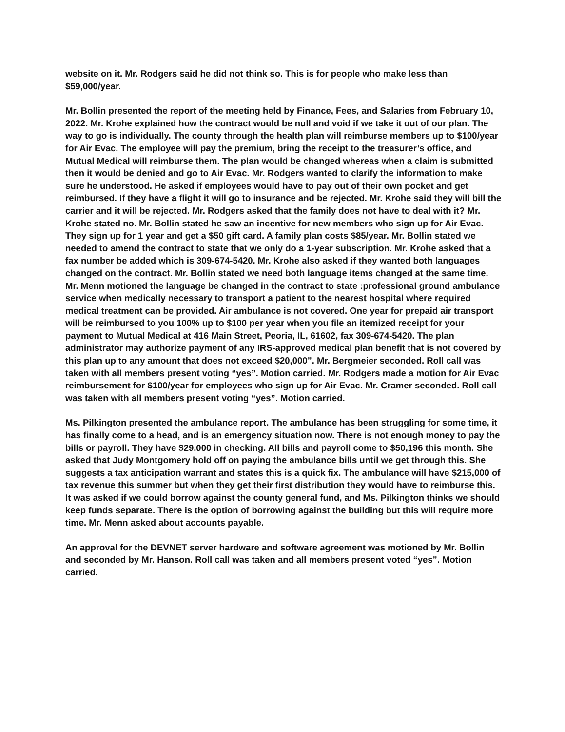website on it. Mr. Rodgers said he did not think so. This is for people who make less than $59,000/year.
Mr. Bollin presented the report of the meeting held by Finance, Fees, and Salaries from February 10, 2022. Mr. Krohe explained how the contract would be null and void if we take it out of our plan. The way to go is individually. The county through the health plan will reimburse members up to $100/year for Air Evac. The employee will pay the premium, bring the receipt to the treasurer’s office, and Mutual Medical will reimburse them. The plan would be changed whereas when a claim is submitted then it would be denied and go to Air Evac. Mr. Rodgers wanted to clarify the information to make sure he understood. He asked if employees would have to pay out of their own pocket and get reimbursed. If they have a flight it will go to insurance and be rejected. Mr. Krohe said they will bill the carrier and it will be rejected. Mr. Rodgers asked that the family does not have to deal with it? Mr. Krohe stated no. Mr. Bollin stated he saw an incentive for new members who sign up for Air Evac. They sign up for 1 year and get a $50 gift card. A family plan costs $85/year. Mr. Bollin stated we needed to amend the contract to state that we only do a 1-year subscription. Mr. Krohe asked that a fax number be added which is 309-674-5420. Mr. Krohe also asked if they wanted both languages changed on the contract. Mr. Bollin stated we need both language items changed at the same time. Mr. Menn motioned the language be changed in the contract to state :professional ground ambulance service when medically necessary to transport a patient to the nearest hospital where required medical treatment can be provided. Air ambulance is not covered. One year for prepaid air transport will be reimbursed to you 100% up to $100 per year when you file an itemized receipt for your payment to Mutual Medical at 416 Main Street, Peoria, IL, 61602, fax 309-674-5420. The plan administrator may authorize payment of any IRS-approved medical plan benefit that is not covered by this plan up to any amount that does not exceed $20,000”. Mr. Bergmeier seconded. Roll call was taken with all members present voting “yes”. Motion carried. Mr. Rodgers made a motion for Air Evac reimbursement for $100/year for employees who sign up for Air Evac. Mr. Cramer seconded. Roll call was taken with all members present voting “yes”. Motion carried.
Ms. Pilkington presented the ambulance report. The ambulance has been struggling for some time, it has finally come to a head, and is an emergency situation now. There is not enough money to pay the bills or payroll. They have $29,000 in checking. All bills and payroll come to $50,196 this month. She asked that Judy Montgomery hold off on paying the ambulance bills until we get through this. She suggests a tax anticipation warrant and states this is a quick fix. The ambulance will have $215,000 of tax revenue this summer but when they get their first distribution they would have to reimburse this. It was asked if we could borrow against the county general fund, and Ms. Pilkington thinks we should keep funds separate. There is the option of borrowing against the building but this will require more time. Mr. Menn asked about accounts payable.
An approval for the DEVNET server hardware and software agreement was motioned by Mr. Bollin and seconded by Mr. Hanson. Roll call was taken and all members present voted “yes”. Motion carried.